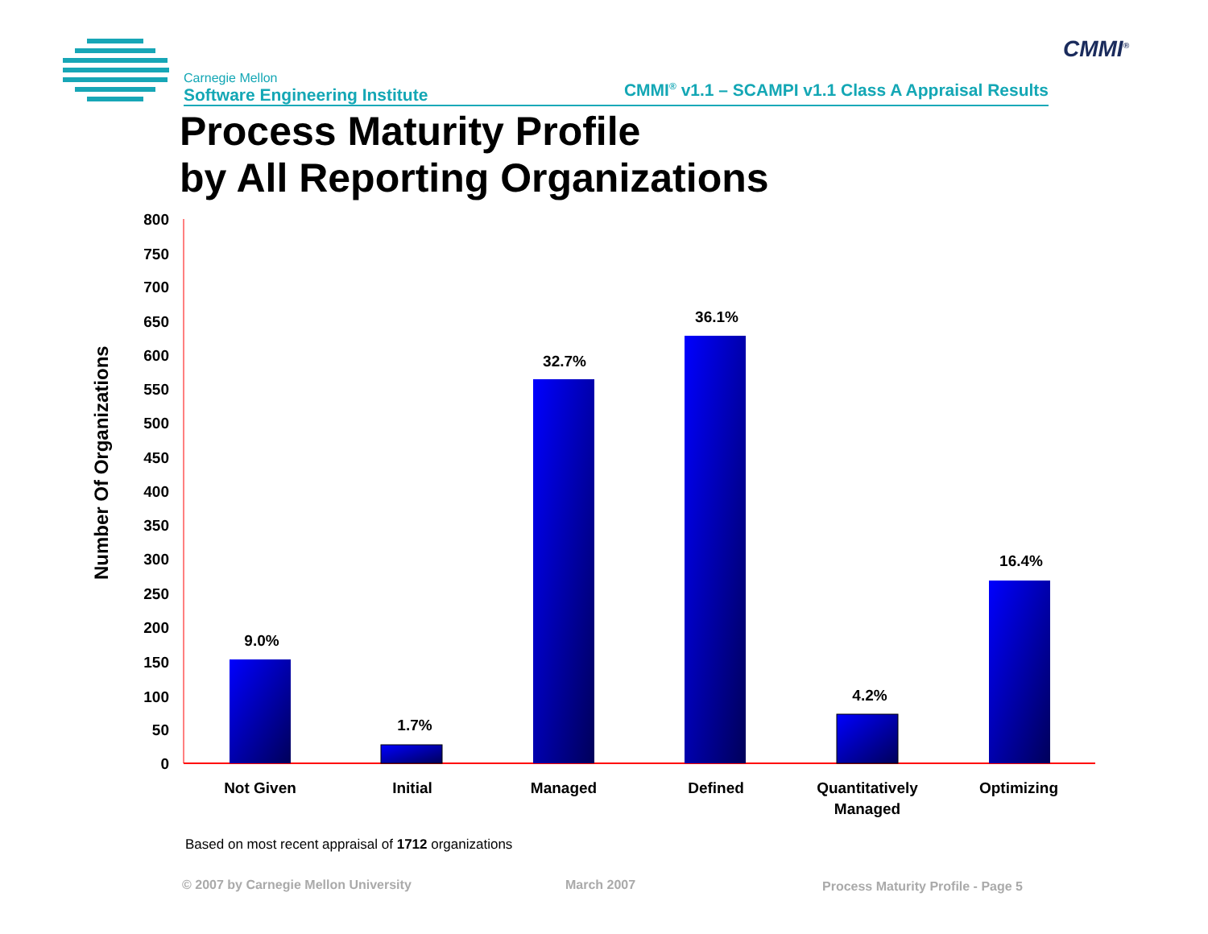Carnegie Mellon
Software Engineering Institute
CMMI<sup>®</sup> v1.1 – SCAMPI v1.1 Class A Appraisal Results
CMMI<sup>®</sup>
Process Maturity Profile
by All Reporting Organizations
Number Of Organizations
800
750
700
650
600
550
500
450
400
350
300
250
200
150
100
50
0
9.0%
1.7%
32.7%
36.1%
4.2%
16.4%
Not Given
Initial
Managed
Defined
Quantitatively
Managed
Optimizing
Based on most recent appraisal of 1712 organizations
© 2007 by Carnegie Mellon University
March 2007
Process Maturity Profile - Page 5